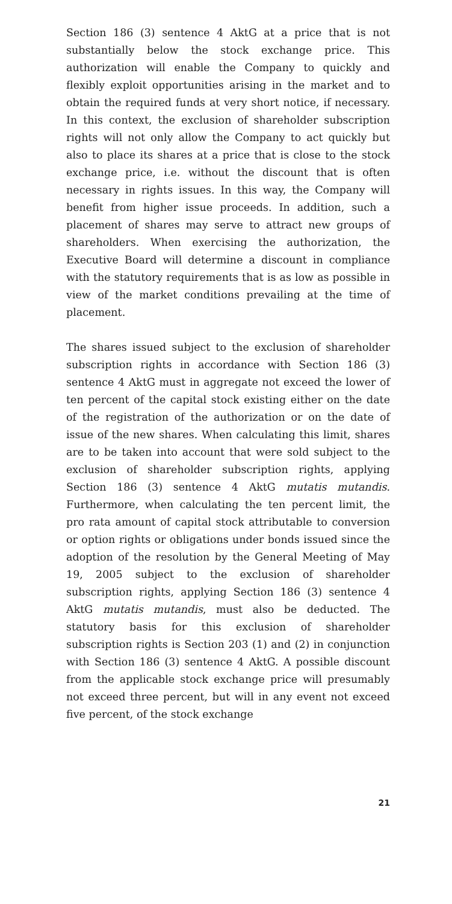Section 186 (3) sentence 4 AktG at a price that is not substantially below the stock exchange price. This authorization will enable the Company to quickly and flexibly exploit opportunities arising in the market and to obtain the required funds at very short notice, if necessary. In this context, the exclusion of shareholder subscription rights will not only allow the Company to act quickly but also to place its shares at a price that is close to the stock exchange price, i.e. without the discount that is often necessary in rights issues. In this way, the Company will benefit from higher issue proceeds. In addition, such a placement of shares may serve to attract new groups of shareholders. When exercising the authorization, the Executive Board will determine a discount in compliance with the statutory requirements that is as low as possible in view of the market conditions prevailing at the time of placement.
The shares issued subject to the exclusion of shareholder subscription rights in accordance with Section 186 (3) sentence 4 AktG must in aggregate not exceed the lower of ten percent of the capital stock existing either on the date of the registration of the authorization or on the date of issue of the new shares. When calculating this limit, shares are to be taken into account that were sold subject to the exclusion of shareholder subscription rights, applying Section 186 (3) sentence 4 AktG mutatis mutandis. Furthermore, when calculating the ten percent limit, the pro rata amount of capital stock attributable to conversion or option rights or obligations under bonds issued since the adoption of the resolution by the General Meeting of May 19, 2005 subject to the exclusion of shareholder subscription rights, applying Section 186 (3) sentence 4 AktG mutatis mutandis, must also be deducted. The statutory basis for this exclusion of shareholder subscription rights is Section 203 (1) and (2) in conjunction with Section 186 (3) sentence 4 AktG. A possible discount from the applicable stock exchange price will presumably not exceed three percent, but will in any event not exceed five percent, of the stock exchange
21